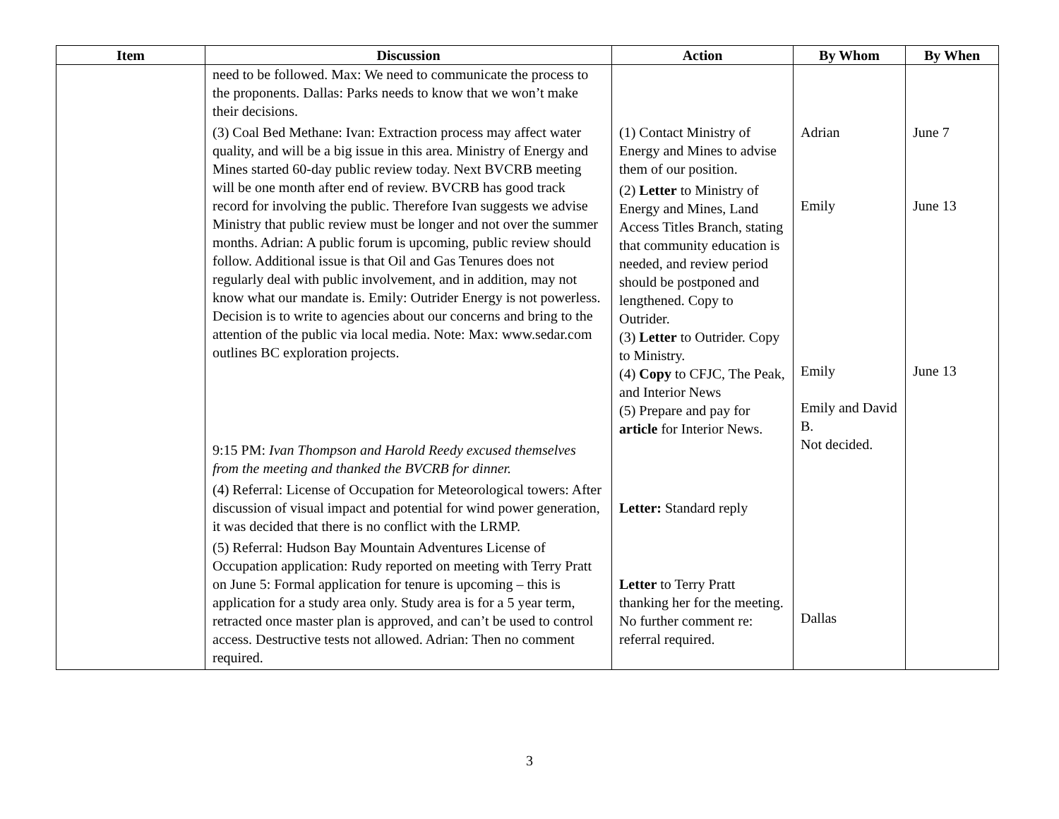| Item | Discussion | Action | By Whom | By When |
| --- | --- | --- | --- | --- |
| | need to be followed. Max: We need to communicate the process to the proponents. Dallas: Parks needs to know that we won’t make their decisions. (3) Coal Bed Methane: Ivan: Extraction process may affect water quality, and will be a big issue in this area. Ministry of Energy and Mines started 60-day public review today. Next BVCRB meeting will be one month after end of review. BVCRB has good track record for involving the public. Therefore Ivan suggests we advise Ministry that public review must be longer and not over the summer months. Adrian: A public forum is upcoming, public review should follow. Additional issue is that Oil and Gas Tenures does not regularly deal with public involvement, and in addition, may not know what our mandate is. Emily: Outrider Energy is not powerless. Decision is to write to agencies about our concerns and bring to the attention of the public via local media. Note: Max: www.sedar.com outlines BC exploration projects. 9:15 PM: Ivan Thompson and Harold Reedy excused themselves from the meeting and thanked the BVCRB for dinner. (4) Referral: License of Occupation for Meteorological towers: After discussion of visual impact and potential for wind power generation, it was decided that there is no conflict with the LRMP. (5) Referral: Hudson Bay Mountain Adventures License of Occupation application: Rudy reported on meeting with Terry Pratt on June 5: Formal application for tenure is upcoming – this is application for a study area only. Study area is for a 5 year term, retracted once master plan is approved, and can’t be used to control access. Destructive tests not allowed. Adrian: Then no comment required. | (1) Contact Ministry of Energy and Mines to advise them of our position. (2) Letter to Ministry of Energy and Mines, Land Access Titles Branch, stating that community education is needed, and review period should be postponed and lengthened. Copy to Outrider. (3) Letter to Outrider. Copy to Ministry. (4) Copy to CFJC, The Peak, and Interior News (5) Prepare and pay for article for Interior News. Letter: Standard reply Letter to Terry Pratt thanking her for the meeting. No further comment re: referral required. | Adrian Emily Emily Emily and David B. Not decided. Dallas | June 7 June 13 June 13 |
3